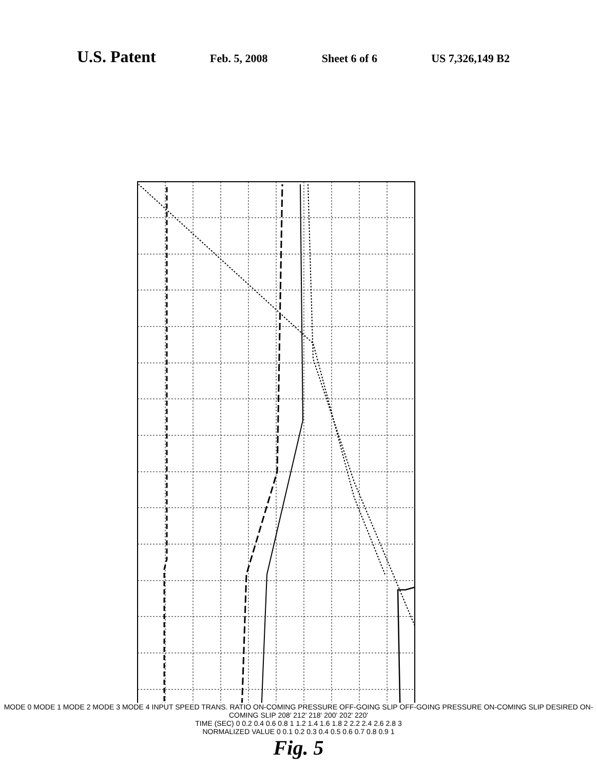U.S. Patent
Feb. 5, 2008 Sheet 6 of 6 US 7,326,149 B2
MODE 0 MODE 1 MODE 2 MODE 3 MODE 4 INPUT SPEED TRANS. RATIO ON-COMING PRESSURE OFF-GOING SLIP OFF-GOING PRESSURE ON-COMING SLIP DESIRED ON-COMING SLIP 208' 212' 218' 200' 202' 220'
TIME (SEC) 0 0.2 0.4 0.6 0.8 1 1.2 1.4 1.6 1.8 2 2.2 2.4 2.6 2.8 3
NORMALIZED VALUE 0 0.1 0.2 0.3 0.4 0.5 0.6 0.7 0.8 0.9 1
Fig. 5